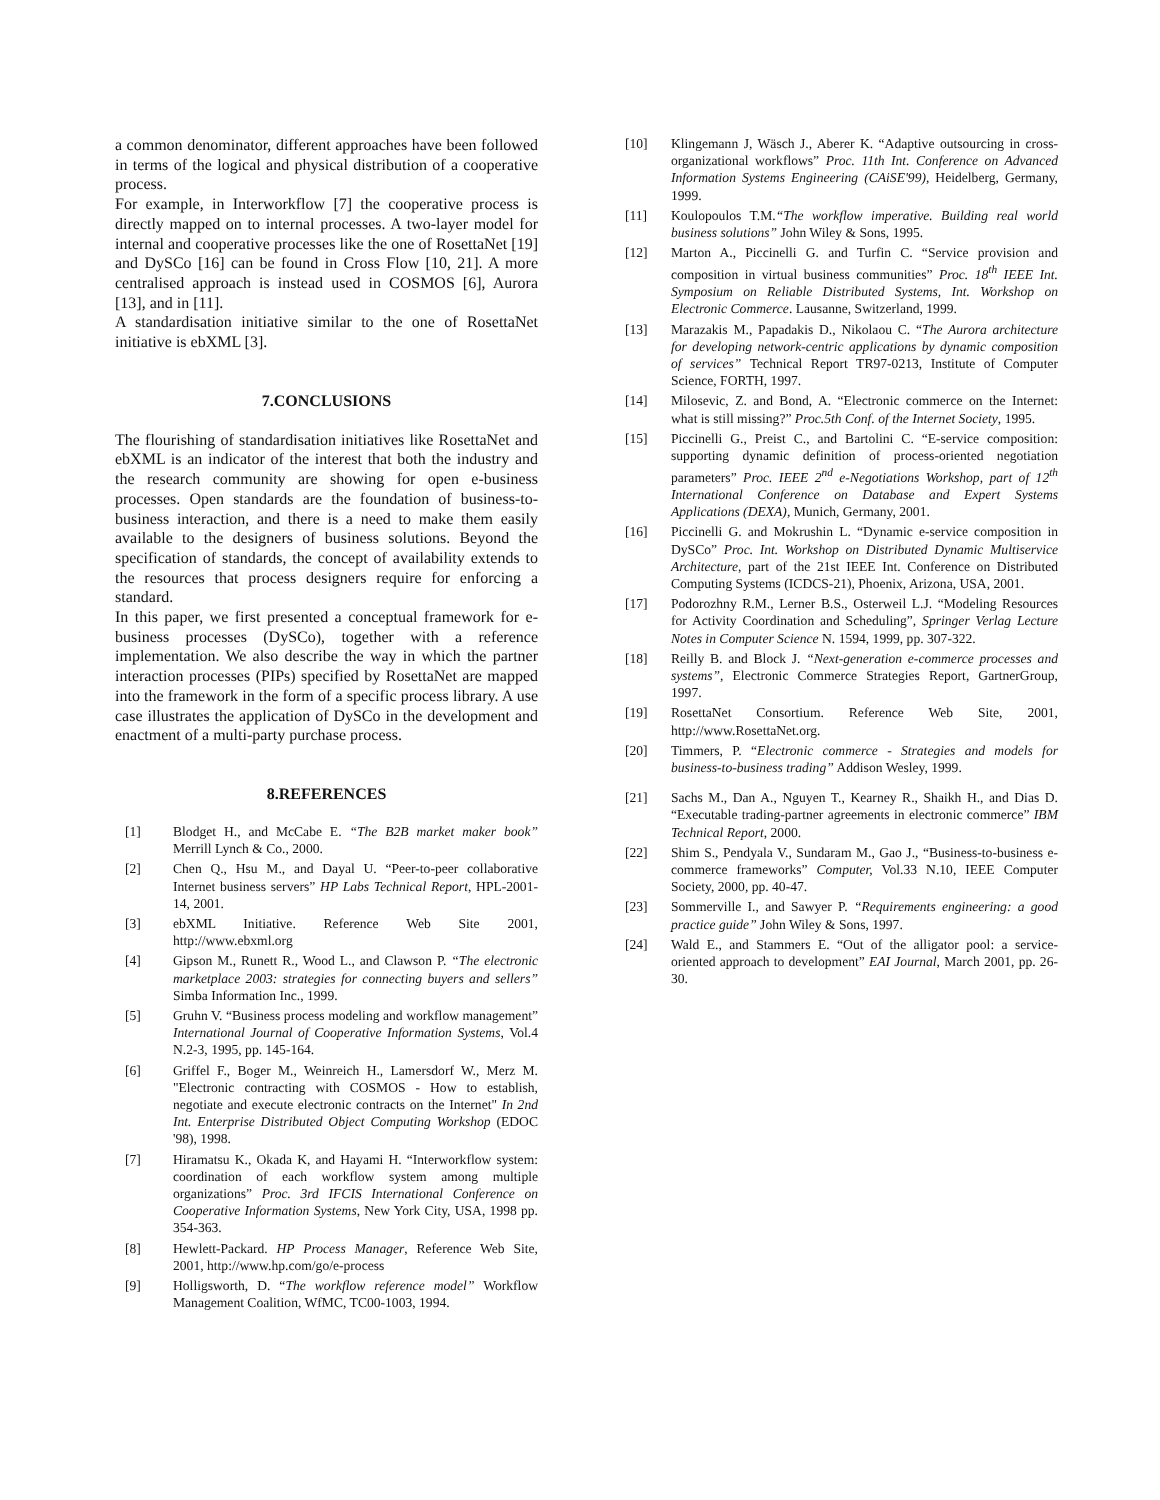a common denominator, different approaches have been followed in terms of the logical and physical distribution of a cooperative process.
For example, in Interworkflow [7] the cooperative process is directly mapped on to internal processes. A two-layer model for internal and cooperative processes like the one of RosettaNet [19] and DySCo [16] can be found in Cross Flow [10, 21]. A more centralised approach is instead used in COSMOS [6], Aurora [13], and in [11].
A standardisation initiative similar to the one of RosettaNet initiative is ebXML [3].
7.CONCLUSIONS
The flourishing of standardisation initiatives like RosettaNet and ebXML is an indicator of the interest that both the industry and the research community are showing for open e-business processes. Open standards are the foundation of business-to-business interaction, and there is a need to make them easily available to the designers of business solutions. Beyond the specification of standards, the concept of availability extends to the resources that process designers require for enforcing a standard.
In this paper, we first presented a conceptual framework for e-business processes (DySCo), together with a reference implementation. We also describe the way in which the partner interaction processes (PIPs) specified by RosettaNet are mapped into the framework in the form of a specific process library. A use case illustrates the application of DySCo in the development and enactment of a multi-party purchase process.
8.REFERENCES
[1] Blodget H., and McCabe E. “The B2B market maker book” Merrill Lynch & Co., 2000.
[2] Chen Q., Hsu M., and Dayal U. “Peer-to-peer collaborative Internet business servers” HP Labs Technical Report, HPL-2001-14, 2001.
[3] ebXML Initiative. Reference Web Site 2001, http://www.ebxml.org
[4] Gipson M., Runett R., Wood L., and Clawson P. “The electronic marketplace 2003: strategies for connecting buyers and sellers” Simba Information Inc., 1999.
[5] Gruhn V. “Business process modeling and workflow management” International Journal of Cooperative Information Systems, Vol.4 N.2-3, 1995, pp. 145-164.
[6] Griffel F., Boger M., Weinreich H., Lamersdorf W., Merz M. "Electronic contracting with COSMOS - How to establish, negotiate and execute electronic contracts on the Internet" In 2nd Int. Enterprise Distributed Object Computing Workshop (EDOC '98), 1998.
[7] Hiramatsu K., Okada K, and Hayami H. “Interworkflow system: coordination of each workflow system among multiple organizations” Proc. 3rd IFCIS International Conference on Cooperative Information Systems, New York City, USA, 1998 pp. 354-363.
[8] Hewlett-Packard. HP Process Manager, Reference Web Site, 2001, http://www.hp.com/go/e-process
[9] Holligsworth, D. “The workflow reference model” Workflow Management Coalition, WfMC, TC00-1003, 1994.
[10] Klingemann J, Wäsch J., Aberer K. “Adaptive outsourcing in cross-organizational workflows” Proc. 11th Int. Conference on Advanced Information Systems Engineering (CAiSE'99), Heidelberg, Germany, 1999.
[11] Koulopoulos T.M.“The workflow imperative. Building real world business solutions” John Wiley & Sons, 1995.
[12] Marton A., Piccinelli G. and Turfin C. “Service provision and composition in virtual business communities” Proc. 18<sup>th</sup> IEEE Int. Symposium on Reliable Distributed Systems, Int. Workshop on Electronic Commerce. Lausanne, Switzerland, 1999.
[13] Marazakis M., Papadakis D., Nikolaou C. “The Aurora architecture for developing network-centric applications by dynamic composition of services” Technical Report TR97-0213, Institute of Computer Science, FORTH, 1997.
[14] Milosevic, Z. and Bond, A. “Electronic commerce on the Internet: what is still missing?” Proc.5th Conf. of the Internet Society, 1995.
[15] Piccinelli G., Preist C., and Bartolini C. “E-service composition: supporting dynamic definition of process-oriented negotiation parameters” Proc. IEEE 2<sup>nd</sup> e-Negotiations Workshop, part of 12<sup>th</sup> International Conference on Database and Expert Systems Applications (DEXA), Munich, Germany, 2001.
[16] Piccinelli G. and Mokrushin L. “Dynamic e-service composition in DySCo” Proc. Int. Workshop on Distributed Dynamic Multiservice Architecture, part of the 21st IEEE Int. Conference on Distributed Computing Systems (ICDCS-21), Phoenix, Arizona, USA, 2001.
[17] Podorozhny R.M., Lerner B.S., Osterweil L.J. “Modeling Resources for Activity Coordination and Scheduling”, Springer Verlag Lecture Notes in Computer Science N. 1594, 1999, pp. 307-322.
[18] Reilly B. and Block J. “Next-generation e-commerce processes and systems”, Electronic Commerce Strategies Report, GartnerGroup, 1997.
[19] RosettaNet Consortium. Reference Web Site, 2001, http://www.RosettaNet.org.
[20] Timmers, P. “Electronic commerce - Strategies and models for business-to-business trading” Addison Wesley, 1999.
[21] Sachs M., Dan A., Nguyen T., Kearney R., Shaikh H., and Dias D. “Executable trading-partner agreements in electronic commerce” IBM Technical Report, 2000.
[22] Shim S., Pendyala V., Sundaram M., Gao J., “Business-to-business e-commerce frameworks” Computer, Vol.33 N.10, IEEE Computer Society, 2000, pp. 40-47.
[23] Sommerville I., and Sawyer P. “Requirements engineering: a good practice guide” John Wiley & Sons, 1997.
[24] Wald E., and Stammers E. “Out of the alligator pool: a service-oriented approach to development” EAI Journal, March 2001, pp. 26-30.